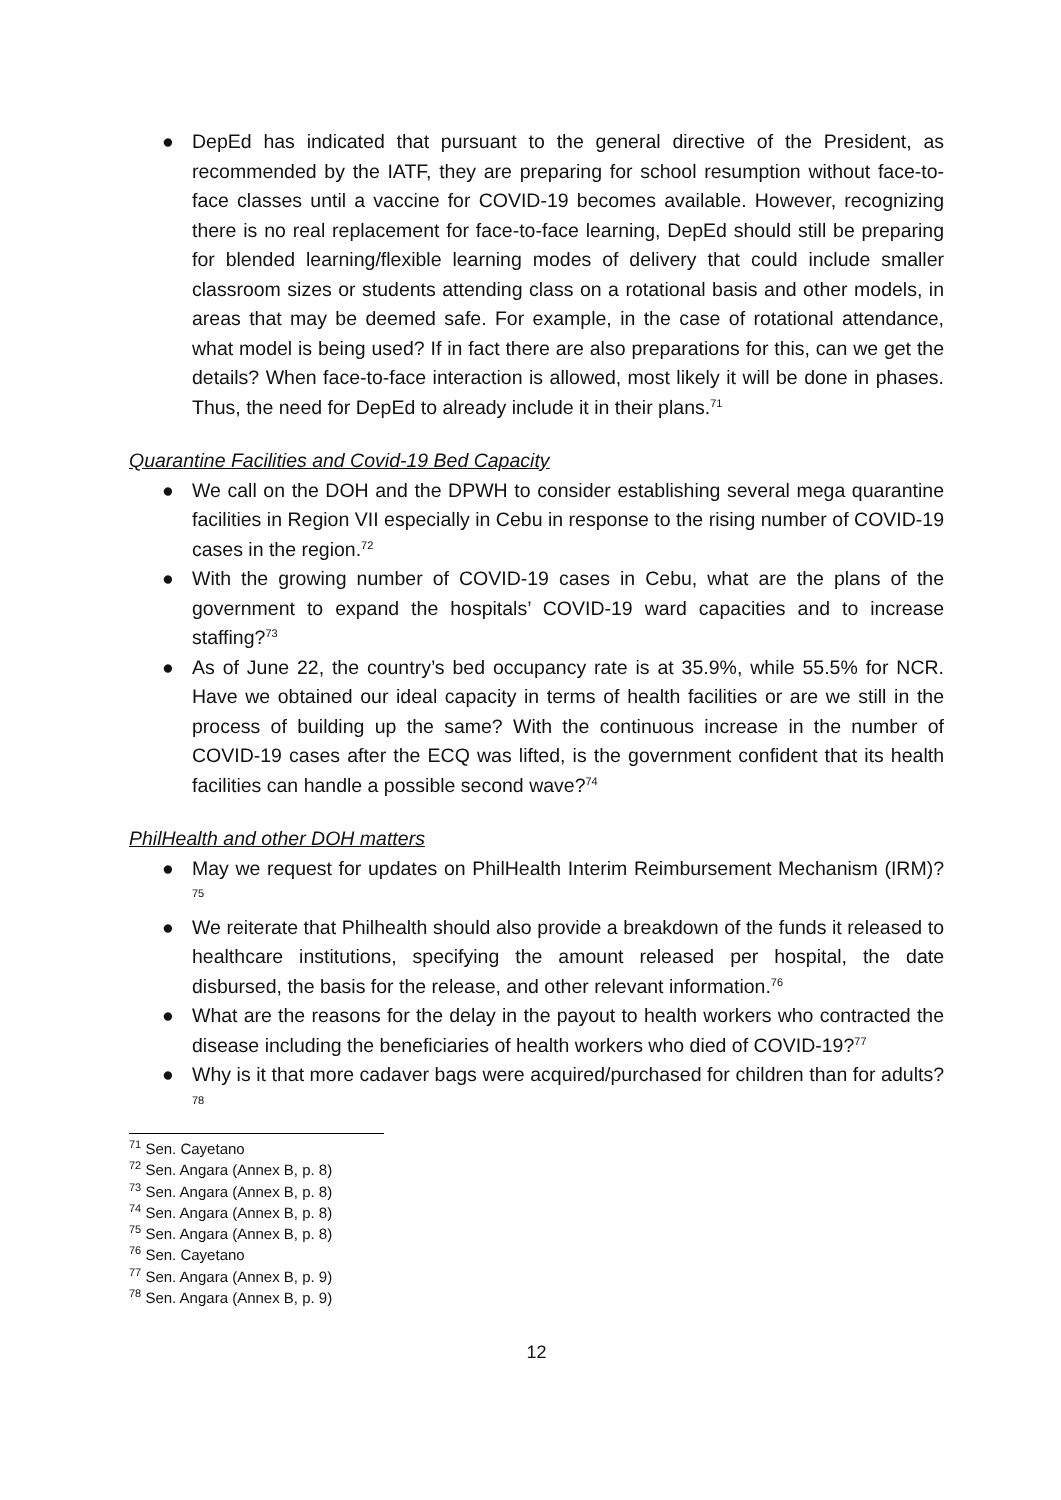● DepEd has indicated that pursuant to the general directive of the President, as recommended by the IATF, they are preparing for school resumption without face-to-face classes until a vaccine for COVID-19 becomes available. However, recognizing there is no real replacement for face-to-face learning, DepEd should still be preparing for blended learning/flexible learning modes of delivery that could include smaller classroom sizes or students attending class on a rotational basis and other models, in areas that may be deemed safe. For example, in the case of rotational attendance, what model is being used? If in fact there are also preparations for this, can we get the details? When face-to-face interaction is allowed, most likely it will be done in phases. Thus, the need for DepEd to already include it in their plans.<sup>71</sup>
Quarantine Facilities and Covid-19 Bed Capacity
● We call on the DOH and the DPWH to consider establishing several mega quarantine facilities in Region VII especially in Cebu in response to the rising number of COVID-19 cases in the region.<sup>72</sup>
● With the growing number of COVID-19 cases in Cebu, what are the plans of the government to expand the hospitals’ COVID-19 ward capacities and to increase staffing?<sup>73</sup>
● As of June 22, the country’s bed occupancy rate is at 35.9%, while 55.5% for NCR. Have we obtained our ideal capacity in terms of health facilities or are we still in the process of building up the same? With the continuous increase in the number of COVID-19 cases after the ECQ was lifted, is the government confident that its health facilities can handle a possible second wave?<sup>74</sup>
PhilHealth and other DOH matters
● May we request for updates on PhilHealth Interim Reimbursement Mechanism (IRM)?<sup>75</sup>
● We reiterate that Philhealth should also provide a breakdown of the funds it released to healthcare institutions, specifying the amount released per hospital, the date disbursed, the basis for the release, and other relevant information.<sup>76</sup>
● What are the reasons for the delay in the payout to health workers who contracted the disease including the beneficiaries of health workers who died of COVID-19?<sup>77</sup>
● Why is it that more cadaver bags were acquired/purchased for children than for adults?<sup>78</sup>
<sup>71</sup> Sen. Cayetano
<sup>72</sup> Sen. Angara (Annex B, p. 8)
<sup>73</sup> Sen. Angara (Annex B, p. 8)
<sup>74</sup> Sen. Angara (Annex B, p. 8)
<sup>75</sup> Sen. Angara (Annex B, p. 8)
<sup>76</sup> Sen. Cayetano
<sup>77</sup> Sen. Angara (Annex B, p. 9)
<sup>78</sup> Sen. Angara (Annex B, p. 9)
12